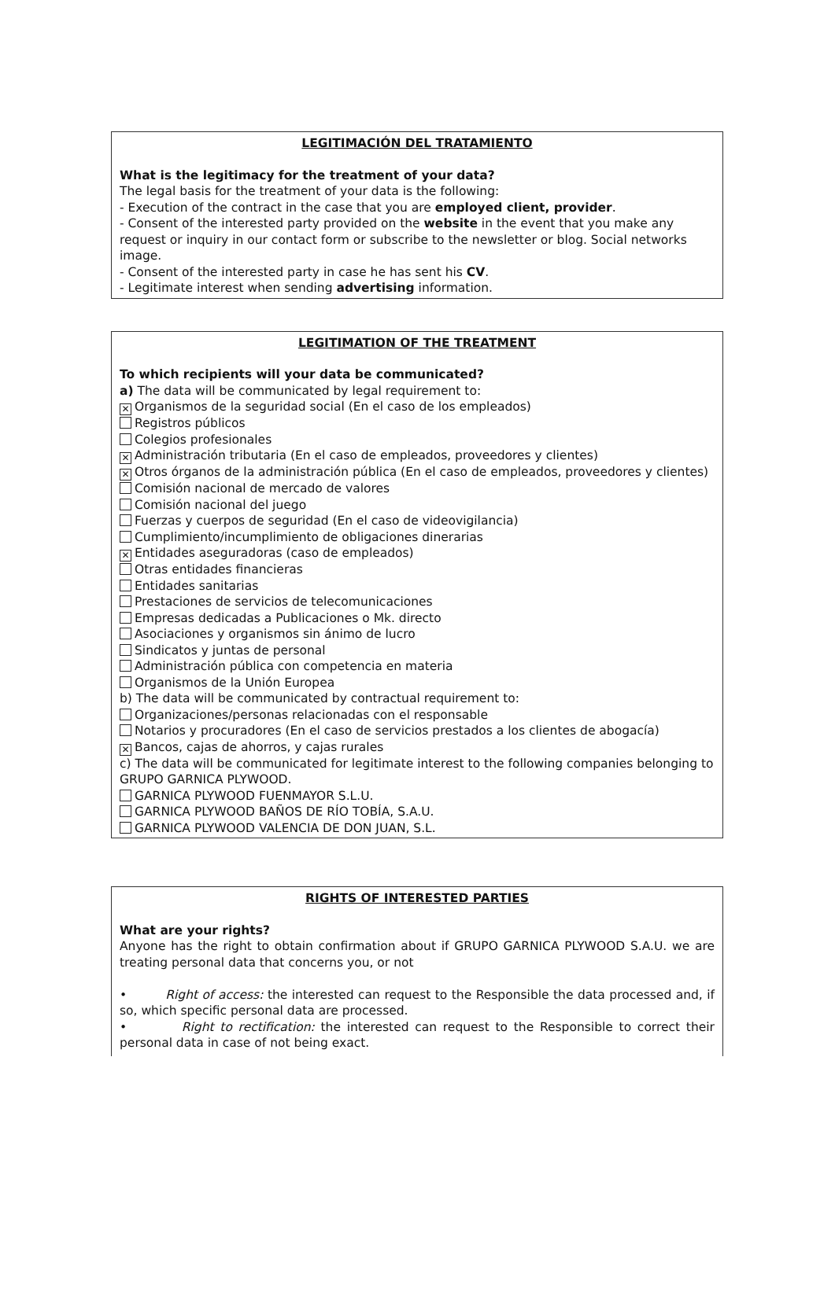LEGITIMACIÓN DEL TRATAMIENTO
What is the legitimacy for the treatment of your data?
The legal basis for the treatment of your data is the following:
- Execution of the contract in the case that you are employed client, provider.
- Consent of the interested party provided on the website in the event that you make any request or inquiry in our contact form or subscribe to the newsletter or blog. Social networks image.
- Consent of the interested party in case he has sent his CV.
- Legitimate interest when sending advertising information.
LEGITIMATION OF THE TREATMENT
To which recipients will your data be communicated?
a) The data will be communicated by legal requirement to:
✕ Organismos de la seguridad social (En el caso de los empleados)
Registros públicos
Colegios profesionales
✕ Administración tributaria (En el caso de empleados, proveedores y clientes)
✕ Otros órganos de la administración pública (En el caso de empleados, proveedores y clientes)
Comisión nacional de mercado de valores
Comisión nacional del juego
Fuerzas y cuerpos de seguridad (En el caso de videovigilancia)
Cumplimiento/incumplimiento de obligaciones dinerarias
✕ Entidades aseguradoras (caso de empleados)
Otras entidades financieras
Entidades sanitarias
Prestaciones de servicios de telecomunicaciones
Empresas dedicadas a Publicaciones o Mk. directo
Asociaciones y organismos sin ánimo de lucro
Sindicatos y juntas de personal
Administración pública con competencia en materia
Organismos de la Unión Europea
b) The data will be communicated by contractual requirement to:
Organizaciones/personas relacionadas con el responsable
Notarios y procuradores (En el caso de servicios prestados a los clientes de abogacía)
✕ Bancos, cajas de ahorros, y cajas rurales
c) The data will be communicated for legitimate interest to the following companies belonging to GRUPO GARNICA PLYWOOD.
GARNICA PLYWOOD FUENMAYOR S.L.U.
GARNICA PLYWOOD BAÑOS DE RÍO TOBÍA, S.A.U.
GARNICA PLYWOOD VALENCIA DE DON JUAN, S.L.
RIGHTS OF INTERESTED PARTIES
What are your rights?
Anyone has the right to obtain confirmation about if GRUPO GARNICA PLYWOOD S.A.U. we are treating personal data that concerns you, or not
• Right of access: the interested can request to the Responsible the data processed and, if so, which specific personal data are processed.
• Right to rectification: the interested can request to the Responsible to correct their personal data in case of not being exact.